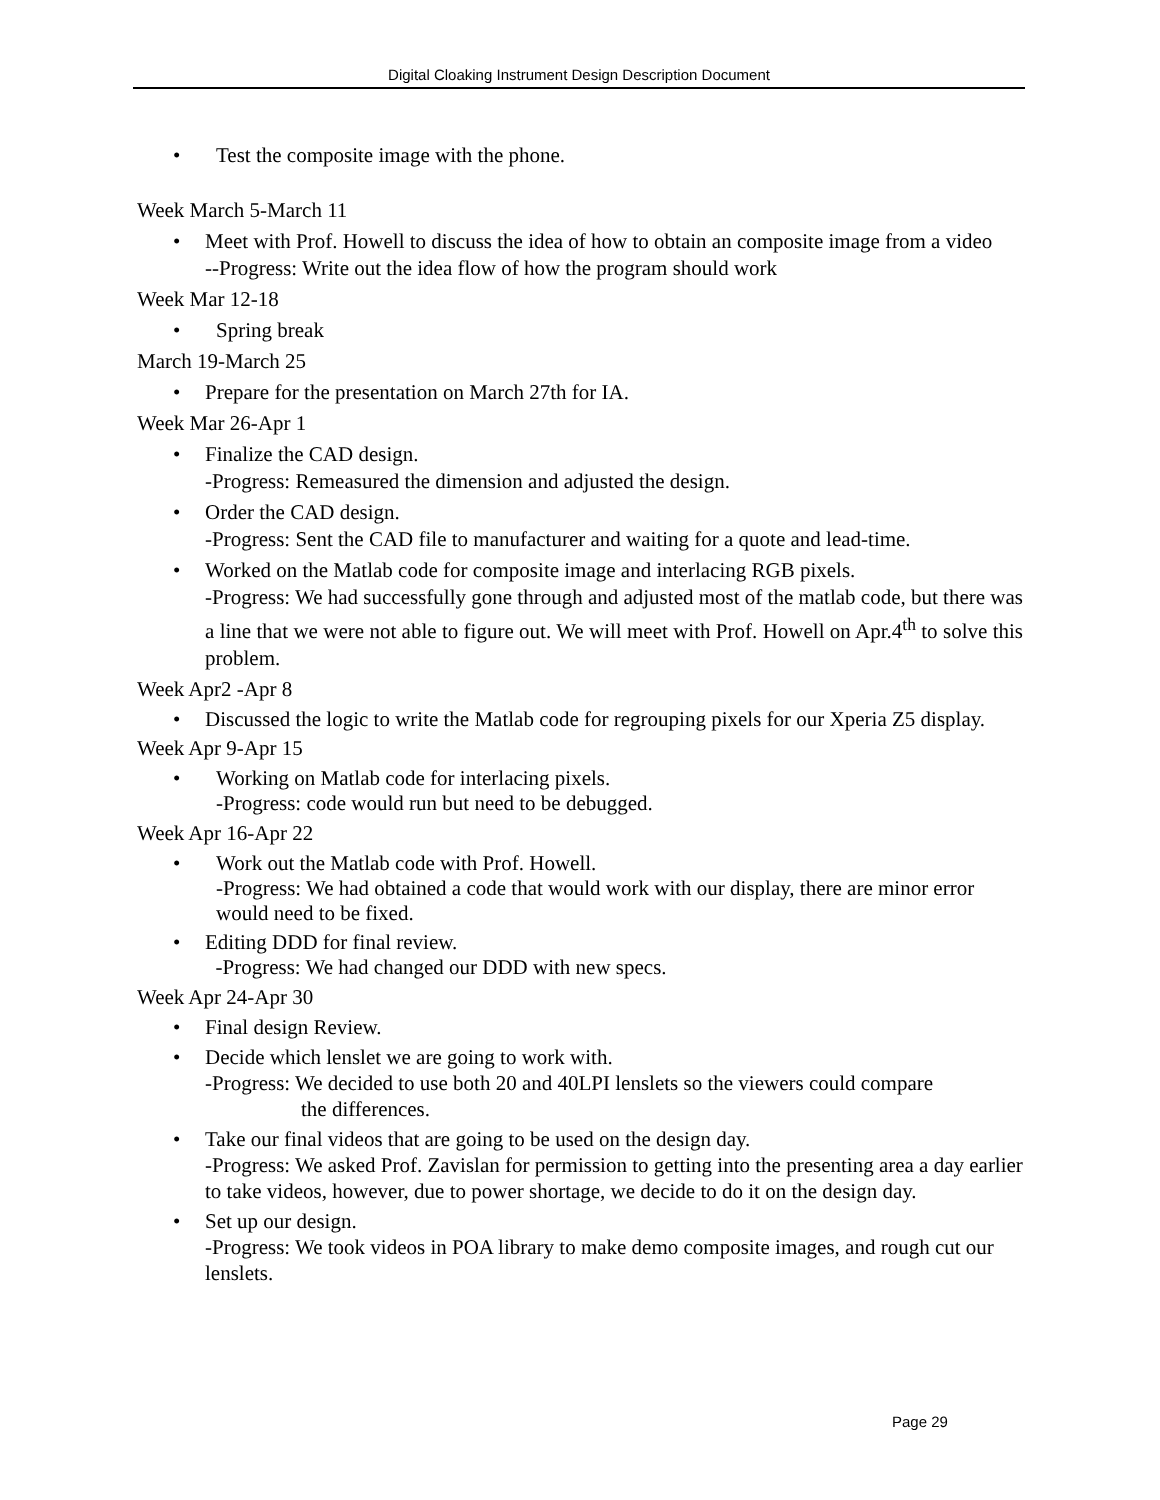Digital Cloaking Instrument Design Description Document
• Test the composite image with the phone.
Week March 5-March 11
• Meet with Prof. Howell to discuss the idea of how to obtain an composite image from a video
--Progress: Write out the idea flow of how the program should work
Week Mar 12-18
• Spring break
March 19-March 25
• Prepare for the presentation on March 27th for IA.
Week Mar 26-Apr 1
• Finalize the CAD design.
-Progress: Remeasured the dimension and adjusted the design.
• Order the CAD design.
-Progress: Sent the CAD file to manufacturer and waiting for a quote and lead-time.
• Worked on the Matlab code for composite image and interlacing RGB pixels.
-Progress: We had successfully gone through and adjusted most of the matlab code, but there was a line that we were not able to figure out. We will meet with Prof. Howell on Apr.4<sup>th</sup> to solve this problem.
Week Apr2 -Apr 8
• Discussed the logic to write the Matlab code for regrouping pixels for our Xperia Z5 display.
Week Apr 9-Apr 15
• Working on Matlab code for interlacing pixels.
-Progress: code would run but need to be debugged.
Week Apr 16-Apr 22
• Work out the Matlab code with Prof. Howell.
-Progress: We had obtained a code that would work with our display, there are minor error would need to be fixed.
• Editing DDD for final review.
-Progress: We had changed our DDD with new specs.
Week Apr 24-Apr 30
• Final design Review.
• Decide which lenslet we are going to work with.
-Progress: We decided to use both 20 and 40LPI lenslets so the viewers could compare
the differences.
• Take our final videos that are going to be used on the design day.
-Progress: We asked Prof. Zavislan for permission to getting into the presenting area a day earlier to take videos, however, due to power shortage, we decide to do it on the design day.
• Set up our design.
-Progress: We took videos in POA library to make demo composite images, and rough cut our lenslets.
Page 29